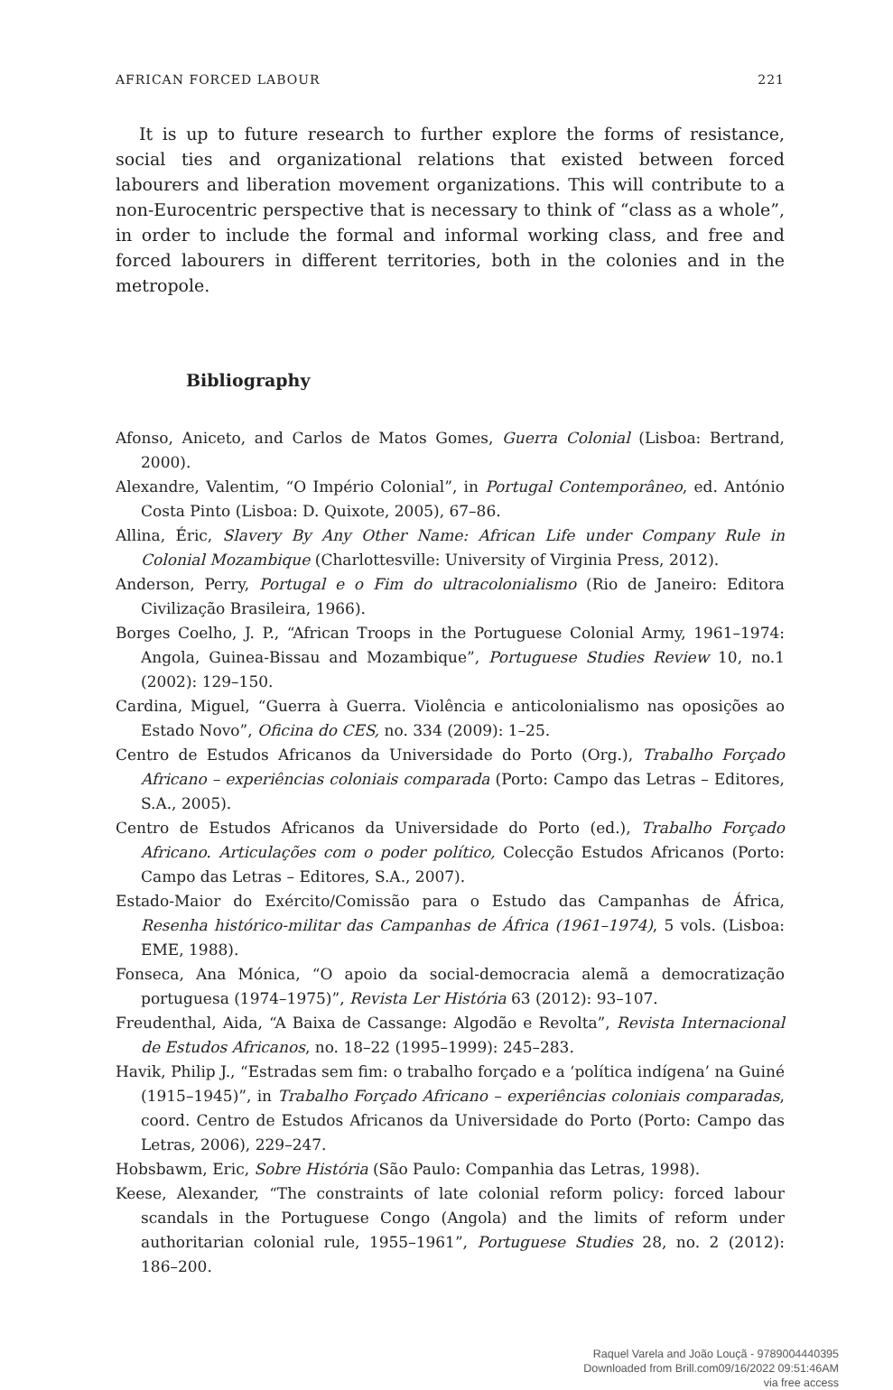AFRICAN FORCED LABOUR 221
It is up to future research to further explore the forms of resistance, social ties and organizational relations that existed between forced labourers and liberation movement organizations. This will contribute to a non-Eurocentric perspective that is necessary to think of “class as a whole”, in order to include the formal and informal working class, and free and forced labourers in different territories, both in the colonies and in the metropole.
Bibliography
Afonso, Aniceto, and Carlos de Matos Gomes, Guerra Colonial (Lisboa: Bertrand, 2000).
Alexandre, Valentim, “O Império Colonial”, in Portugal Contemporâneo, ed. António Costa Pinto (Lisboa: D. Quixote, 2005), 67–86.
Allina, Éric, Slavery By Any Other Name: African Life under Company Rule in Colonial Mozambique (Charlottesville: University of Virginia Press, 2012).
Anderson, Perry, Portugal e o Fim do ultracolonialismo (Rio de Janeiro: Editora Civilização Brasileira, 1966).
Borges Coelho, J. P., “African Troops in the Portuguese Colonial Army, 1961–1974: Angola, Guinea-Bissau and Mozambique”, Portuguese Studies Review 10, no.1 (2002): 129–150.
Cardina, Miguel, “Guerra à Guerra. Violência e anticolonialismo nas oposições ao Estado Novo”, Oficina do CES, no. 334 (2009): 1–25.
Centro de Estudos Africanos da Universidade do Porto (Org.), Trabalho Forçado Africano – experiências coloniais comparada (Porto: Campo das Letras – Editores, S.A., 2005).
Centro de Estudos Africanos da Universidade do Porto (ed.), Trabalho Forçado Africano. Articulações com o poder político, Colecção Estudos Africanos (Porto: Campo das Letras – Editores, S.A., 2007).
Estado-Maior do Exército/Comissão para o Estudo das Campanhas de África, Resenha histórico-militar das Campanhas de África (1961–1974), 5 vols. (Lisboa: EME, 1988).
Fonseca, Ana Mónica, “O apoio da social-democracia alemã a democratização portuguesa (1974–1975)”, Revista Ler História 63 (2012): 93–107.
Freudenthal, Aida, “A Baixa de Cassange: Algodão e Revolta”, Revista Internacional de Estudos Africanos, no. 18–22 (1995–1999): 245–283.
Havik, Philip J., “Estradas sem fim: o trabalho forçado e a ‘política indígena’ na Guiné (1915–1945)”, in Trabalho Forçado Africano – experiências coloniais comparadas, coord. Centro de Estudos Africanos da Universidade do Porto (Porto: Campo das Letras, 2006), 229–247.
Hobsbawm, Eric, Sobre História (São Paulo: Companhia das Letras, 1998).
Keese, Alexander, “The constraints of late colonial reform policy: forced labour scandals in the Portuguese Congo (Angola) and the limits of reform under authoritarian colonial rule, 1955–1961”, Portuguese Studies 28, no. 2 (2012): 186–200.
Raquel Varela and João Louçã - 9789004440395
Downloaded from Brill.com09/16/2022 09:51:46AM
via free access